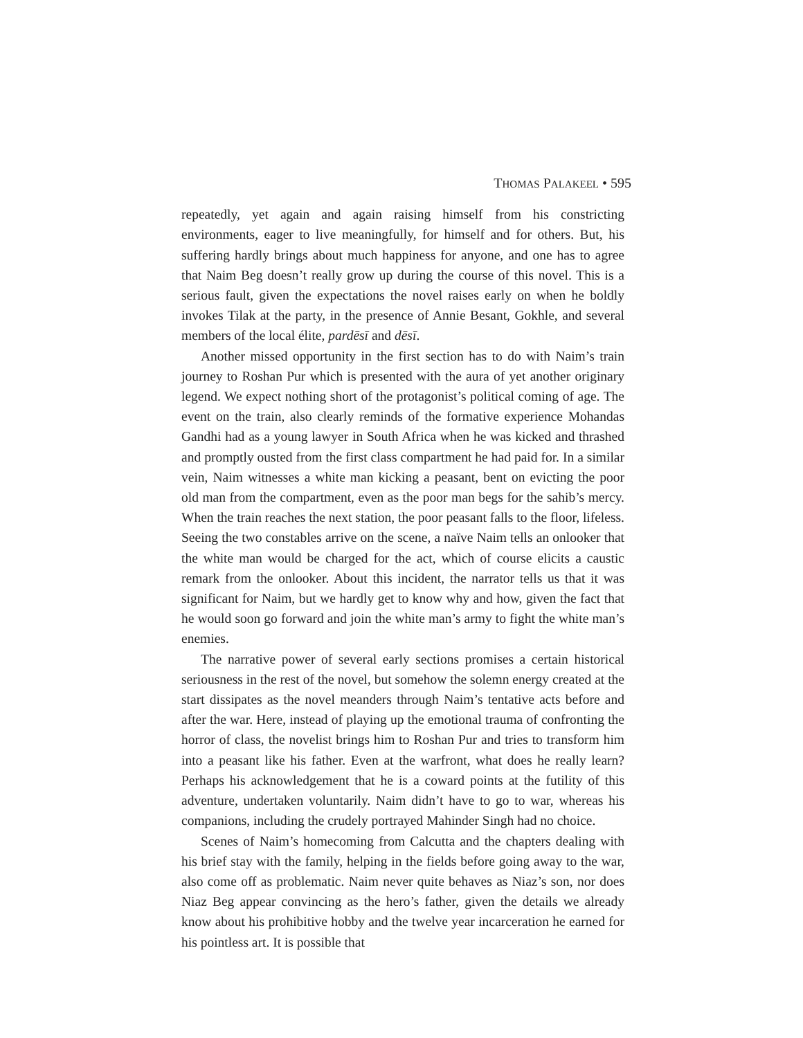THOMAS PALAKEEL • 595
repeatedly, yet again and again raising himself from his constricting environments, eager to live meaningfully, for himself and for others. But, his suffering hardly brings about much happiness for anyone, and one has to agree that Naim Beg doesn’t really grow up during the course of this novel. This is a serious fault, given the expectations the novel raises early on when he boldly invokes Tilak at the party, in the presence of Annie Besant, Gokhle, and several members of the local élite, pardēsī and dēsī.
Another missed opportunity in the first section has to do with Naim’s train journey to Roshan Pur which is presented with the aura of yet another originary legend. We expect nothing short of the protagonist’s political coming of age. The event on the train, also clearly reminds of the formative experience Mohandas Gandhi had as a young lawyer in South Africa when he was kicked and thrashed and promptly ousted from the first class compartment he had paid for. In a similar vein, Naim witnesses a white man kicking a peasant, bent on evicting the poor old man from the compartment, even as the poor man begs for the sahib’s mercy. When the train reaches the next station, the poor peasant falls to the floor, lifeless. Seeing the two constables arrive on the scene, a naïve Naim tells an onlooker that the white man would be charged for the act, which of course elicits a caustic remark from the onlooker. About this incident, the narrator tells us that it was significant for Naim, but we hardly get to know why and how, given the fact that he would soon go forward and join the white man’s army to fight the white man’s enemies.
The narrative power of several early sections promises a certain historical seriousness in the rest of the novel, but somehow the solemn energy created at the start dissipates as the novel meanders through Naim’s tentative acts before and after the war. Here, instead of playing up the emotional trauma of confronting the horror of class, the novelist brings him to Roshan Pur and tries to transform him into a peasant like his father. Even at the warfront, what does he really learn? Perhaps his acknowledgement that he is a coward points at the futility of this adventure, undertaken voluntarily. Naim didn’t have to go to war, whereas his companions, including the crudely portrayed Mahinder Singh had no choice.
Scenes of Naim’s homecoming from Calcutta and the chapters dealing with his brief stay with the family, helping in the fields before going away to the war, also come off as problematic. Naim never quite behaves as Niaz’s son, nor does Niaz Beg appear convincing as the hero’s father, given the details we already know about his prohibitive hobby and the twelve year incarceration he earned for his pointless art. It is possible that